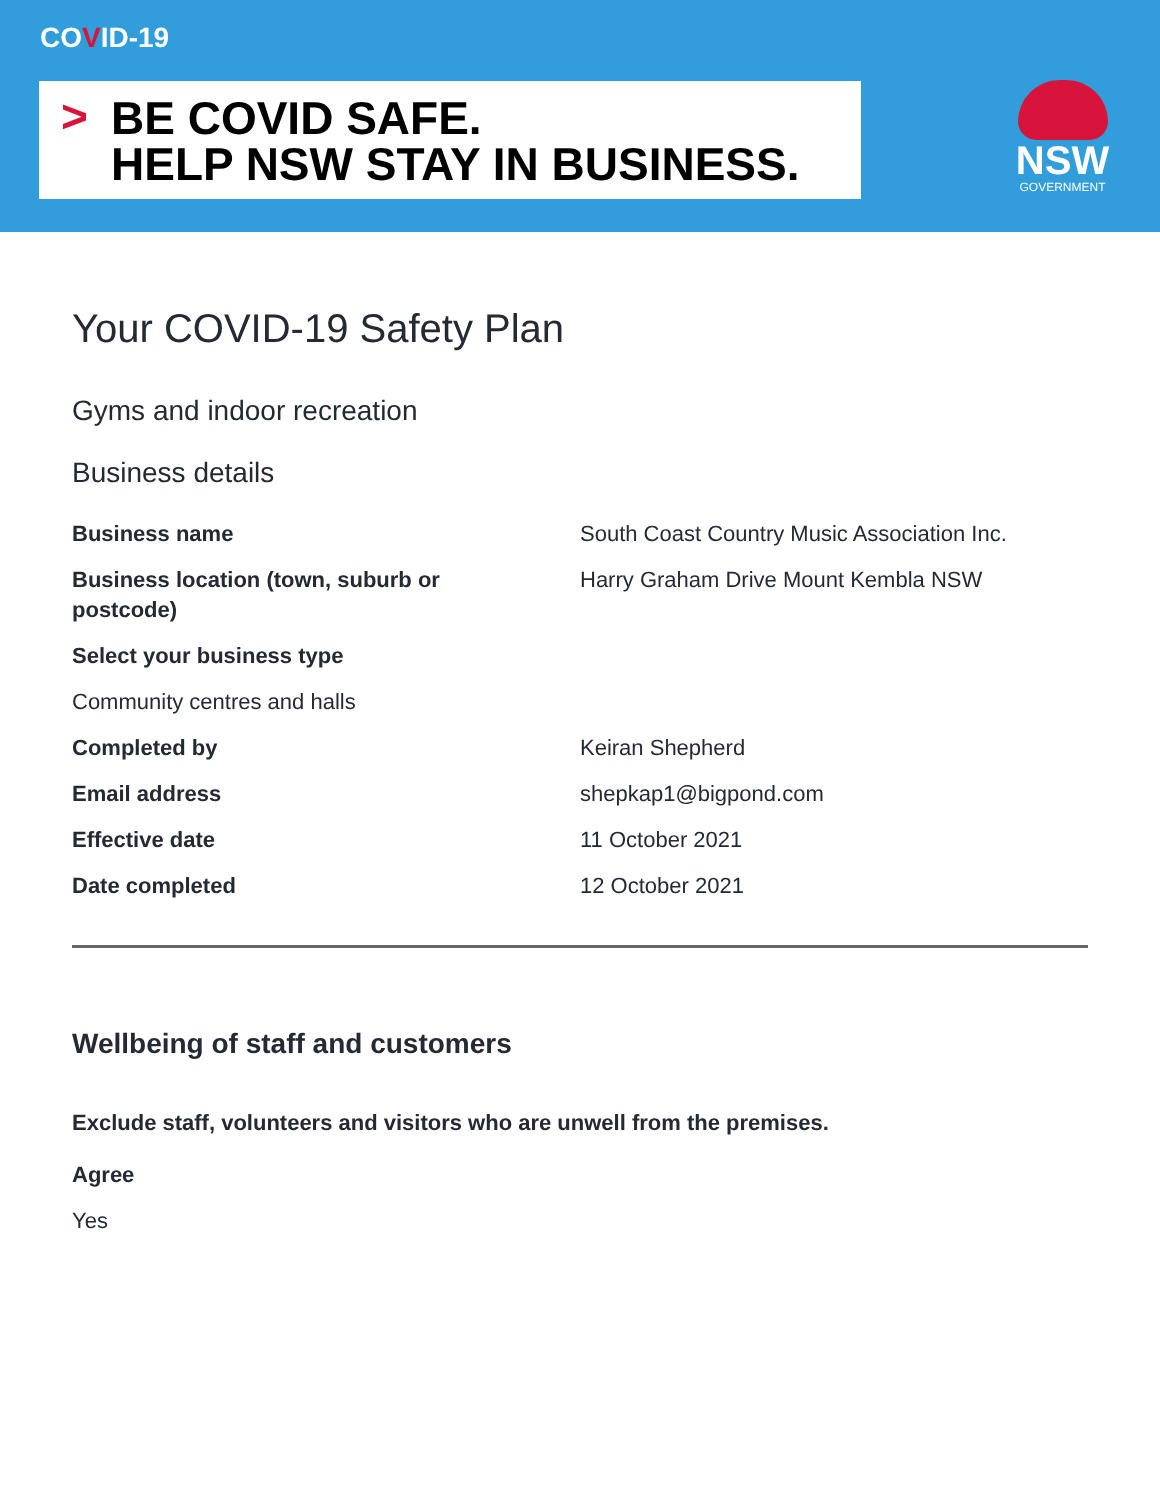COVID-19
> BE COVID SAFE.
HELP NSW STAY IN BUSINESS.
NSW
GOVERNMENT
Your COVID-19 Safety Plan
Gyms and indoor recreation
Business details
Business name South Coast Country Music Association Inc.
Business location (town, suburb or
postcode)
Harry Graham Drive Mount Kembla NSW
Select your business type
Community centres and halls
Completed by Keiran Shepherd
Email address shepkap1@bigpond.com
Effective date 11 October 2021
Date completed 12 October 2021
Wellbeing of staff and customers
Exclude staff, volunteers and visitors who are unwell from the premises.
Agree
Yes